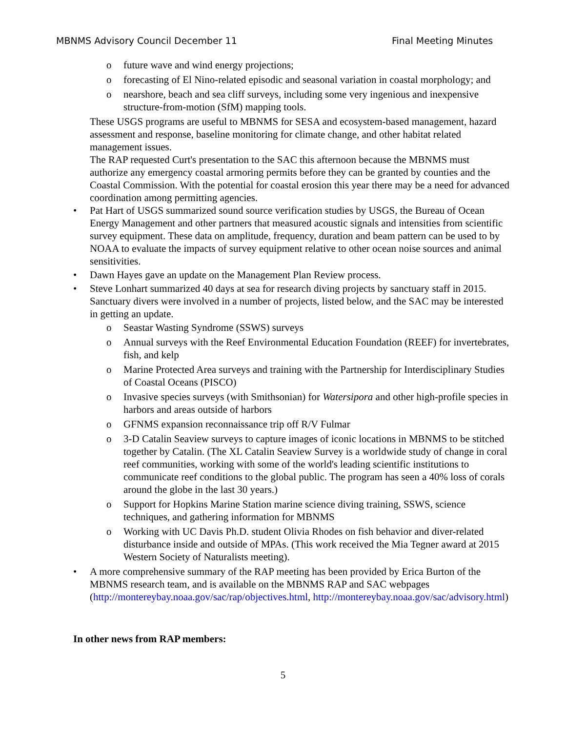MBNMS Advisory Council December 11 Final Meeting Minutes
o future wave and wind energy projections;
o forecasting of El Nino-related episodic and seasonal variation in coastal morphology; and
o nearshore, beach and sea cliff surveys, including some very ingenious and inexpensive structure-from-motion (SfM) mapping tools.
These USGS programs are useful to MBNMS for SESA and ecosystem-based management, hazard assessment and response, baseline monitoring for climate change, and other habitat related management issues.
The RAP requested Curt's presentation to the SAC this afternoon because the MBNMS must authorize any emergency coastal armoring permits before they can be granted by counties and the Coastal Commission. With the potential for coastal erosion this year there may be a need for advanced coordination among permitting agencies.
• Pat Hart of USGS summarized sound source verification studies by USGS, the Bureau of Ocean Energy Management and other partners that measured acoustic signals and intensities from scientific survey equipment. These data on amplitude, frequency, duration and beam pattern can be used to by NOAA to evaluate the impacts of survey equipment relative to other ocean noise sources and animal sensitivities.
• Dawn Hayes gave an update on the Management Plan Review process.
• Steve Lonhart summarized 40 days at sea for research diving projects by sanctuary staff in 2015. Sanctuary divers were involved in a number of projects, listed below, and the SAC may be interested in getting an update.
o Seastar Wasting Syndrome (SSWS) surveys
o Annual surveys with the Reef Environmental Education Foundation (REEF) for invertebrates, fish, and kelp
o Marine Protected Area surveys and training with the Partnership for Interdisciplinary Studies of Coastal Oceans (PISCO)
o Invasive species surveys (with Smithsonian) for Watersipora and other high-profile species in harbors and areas outside of harbors
o GFNMS expansion reconnaissance trip off R/V Fulmar
o 3-D Catalin Seaview surveys to capture images of iconic locations in MBNMS to be stitched together by Catalin. (The XL Catalin Seaview Survey is a worldwide study of change in coral reef communities, working with some of the world's leading scientific institutions to communicate reef conditions to the global public. The program has seen a 40% loss of corals around the globe in the last 30 years.)
o Support for Hopkins Marine Station marine science diving training, SSWS, science techniques, and gathering information for MBNMS
o Working with UC Davis Ph.D. student Olivia Rhodes on fish behavior and diver-related disturbance inside and outside of MPAs. (This work received the Mia Tegner award at 2015 Western Society of Naturalists meeting).
• A more comprehensive summary of the RAP meeting has been provided by Erica Burton of the MBNMS research team, and is available on the MBNMS RAP and SAC webpages (http://montereybay.noaa.gov/sac/rap/objectives.html, http://montereybay.noaa.gov/sac/advisory.html)
In other news from RAP members:
5